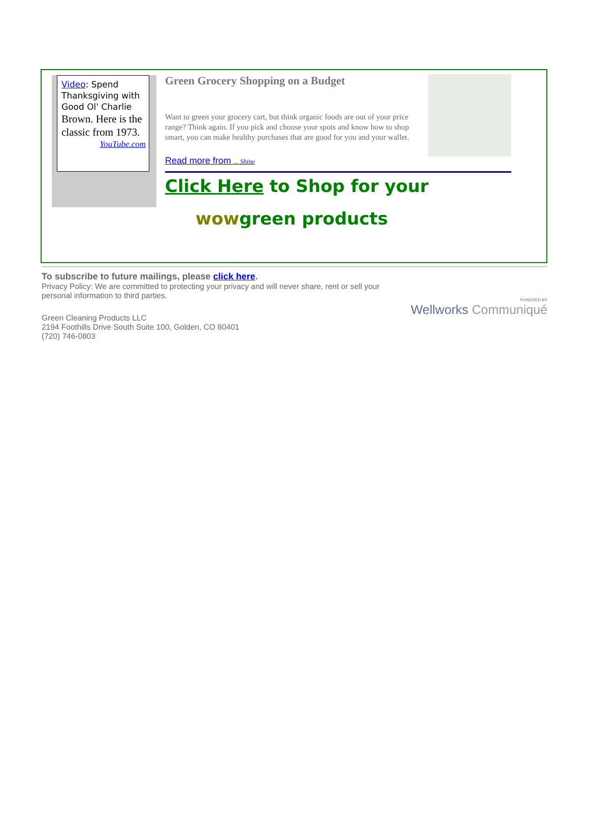Video: Spend Thanksgiving with Good Ol' Charlie Brown. Here is the classic from 1973.
YouTube.com
Green Grocery Shopping on a Budget
Want to green your grocery cart, but think organic foods are out of your price range? Think again. If you pick and choose your spots and know how to shop smart, you can make healthy purchases that are good for you and your wallet.
Read more from ... Shine
Click Here to Shop for your
wowgreen products
To subscribe to future mailings, please click here.
Privacy Policy: We are committed to protecting your privacy and will never share, rent or sell your personal information to third parties.
POWERED BY
Wellworks Communiqué
Green Cleaning Products LLC
2194 Foothills Drive South Suite 100, Golden, CO 80401
(720) 746-0803